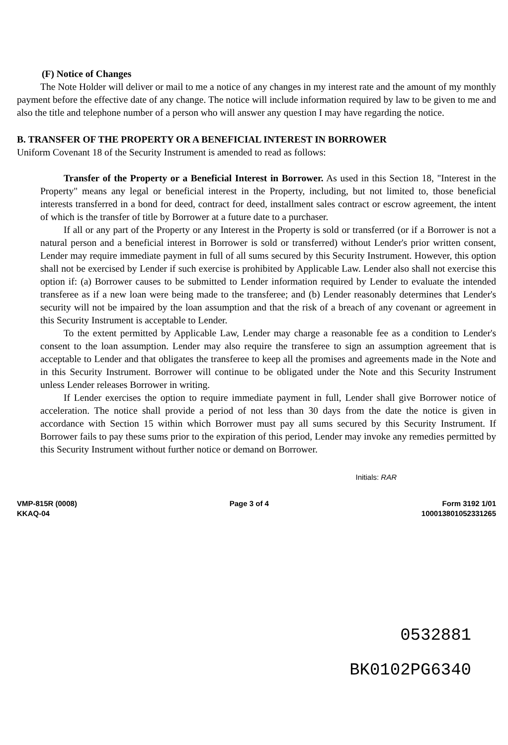(F) Notice of Changes
The Note Holder will deliver or mail to me a notice of any changes in my interest rate and the amount of my monthly payment before the effective date of any change. The notice will include information required by law to be given to me and also the title and telephone number of a person who will answer any question I may have regarding the notice.
B. TRANSFER OF THE PROPERTY OR A BENEFICIAL INTEREST IN BORROWER
Uniform Covenant 18 of the Security Instrument is amended to read as follows:
Transfer of the Property or a Beneficial Interest in Borrower. As used in this Section 18, "Interest in the Property" means any legal or beneficial interest in the Property, including, but not limited to, those beneficial interests transferred in a bond for deed, contract for deed, installment sales contract or escrow agreement, the intent of which is the transfer of title by Borrower at a future date to a purchaser.
If all or any part of the Property or any Interest in the Property is sold or transferred (or if a Borrower is not a natural person and a beneficial interest in Borrower is sold or transferred) without Lender's prior written consent, Lender may require immediate payment in full of all sums secured by this Security Instrument. However, this option shall not be exercised by Lender if such exercise is prohibited by Applicable Law. Lender also shall not exercise this option if: (a) Borrower causes to be submitted to Lender information required by Lender to evaluate the intended transferee as if a new loan were being made to the transferee; and (b) Lender reasonably determines that Lender's security will not be impaired by the loan assumption and that the risk of a breach of any covenant or agreement in this Security Instrument is acceptable to Lender.
To the extent permitted by Applicable Law, Lender may charge a reasonable fee as a condition to Lender's consent to the loan assumption. Lender may also require the transferee to sign an assumption agreement that is acceptable to Lender and that obligates the transferee to keep all the promises and agreements made in the Note and in this Security Instrument. Borrower will continue to be obligated under the Note and this Security Instrument unless Lender releases Borrower in writing.
If Lender exercises the option to require immediate payment in full, Lender shall give Borrower notice of acceleration. The notice shall provide a period of not less than 30 days from the date the notice is given in accordance with Section 15 within which Borrower must pay all sums secured by this Security Instrument. If Borrower fails to pay these sums prior to the expiration of this period, Lender may invoke any remedies permitted by this Security Instrument without further notice or demand on Borrower.
Initials: RAR
VMP-815R (0008)
KKAQ-04
Page 3 of 4 Form 3192 1/01
100013801052331265
0532881
BK0102PG6340